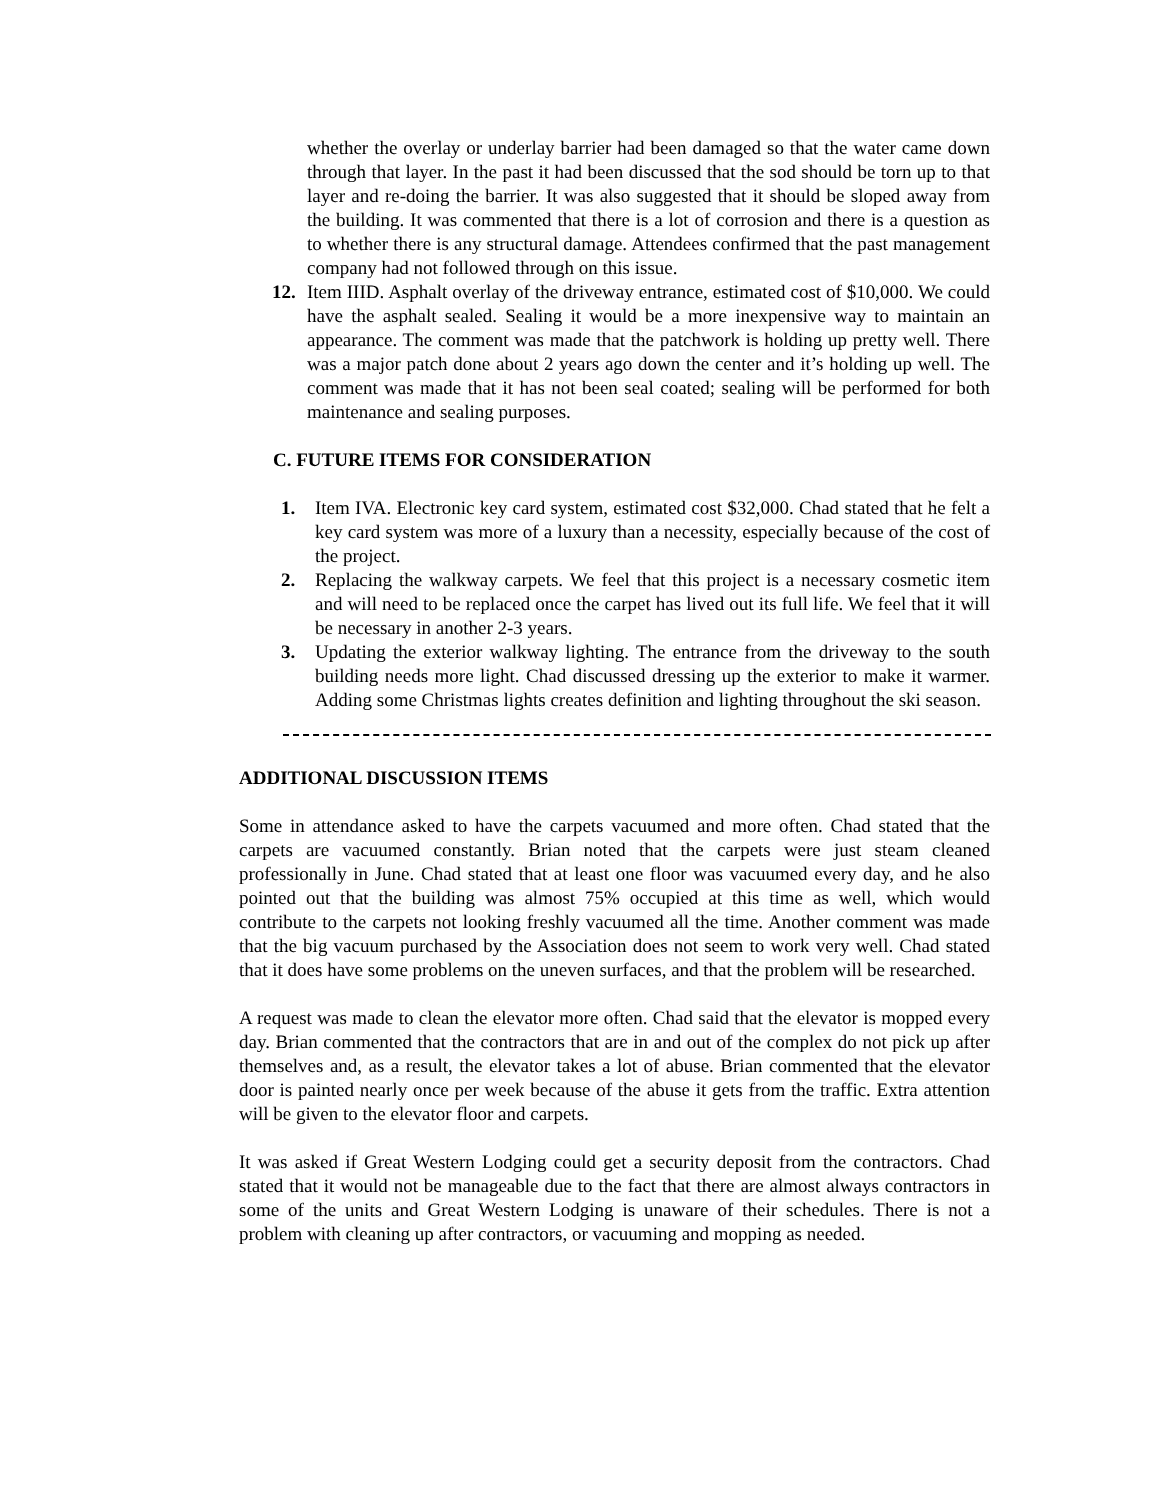whether the overlay or underlay barrier had been damaged so that the water came down through that layer. In the past it had been discussed that the sod should be torn up to that layer and re-doing the barrier. It was also suggested that it should be sloped away from the building. It was commented that there is a lot of corrosion and there is a question as to whether there is any structural damage. Attendees confirmed that the past management company had not followed through on this issue.
12. Item IIID. Asphalt overlay of the driveway entrance, estimated cost of $10,000. We could have the asphalt sealed. Sealing it would be a more inexpensive way to maintain an appearance. The comment was made that the patchwork is holding up pretty well. There was a major patch done about 2 years ago down the center and it’s holding up well. The comment was made that it has not been seal coated; sealing will be performed for both maintenance and sealing purposes.
C. FUTURE ITEMS FOR CONSIDERATION
1. Item IVA. Electronic key card system, estimated cost $32,000. Chad stated that he felt a key card system was more of a luxury than a necessity, especially because of the cost of the project.
2. Replacing the walkway carpets. We feel that this project is a necessary cosmetic item and will need to be replaced once the carpet has lived out its full life. We feel that it will be necessary in another 2-3 years.
3. Updating the exterior walkway lighting. The entrance from the driveway to the south building needs more light. Chad discussed dressing up the exterior to make it warmer. Adding some Christmas lights creates definition and lighting throughout the ski season.
ADDITIONAL DISCUSSION ITEMS
Some in attendance asked to have the carpets vacuumed and more often. Chad stated that the carpets are vacuumed constantly. Brian noted that the carpets were just steam cleaned professionally in June. Chad stated that at least one floor was vacuumed every day, and he also pointed out that the building was almost 75% occupied at this time as well, which would contribute to the carpets not looking freshly vacuumed all the time. Another comment was made that the big vacuum purchased by the Association does not seem to work very well. Chad stated that it does have some problems on the uneven surfaces, and that the problem will be researched.
A request was made to clean the elevator more often. Chad said that the elevator is mopped every day. Brian commented that the contractors that are in and out of the complex do not pick up after themselves and, as a result, the elevator takes a lot of abuse. Brian commented that the elevator door is painted nearly once per week because of the abuse it gets from the traffic. Extra attention will be given to the elevator floor and carpets.
It was asked if Great Western Lodging could get a security deposit from the contractors. Chad stated that it would not be manageable due to the fact that there are almost always contractors in some of the units and Great Western Lodging is unaware of their schedules. There is not a problem with cleaning up after contractors, or vacuuming and mopping as needed.